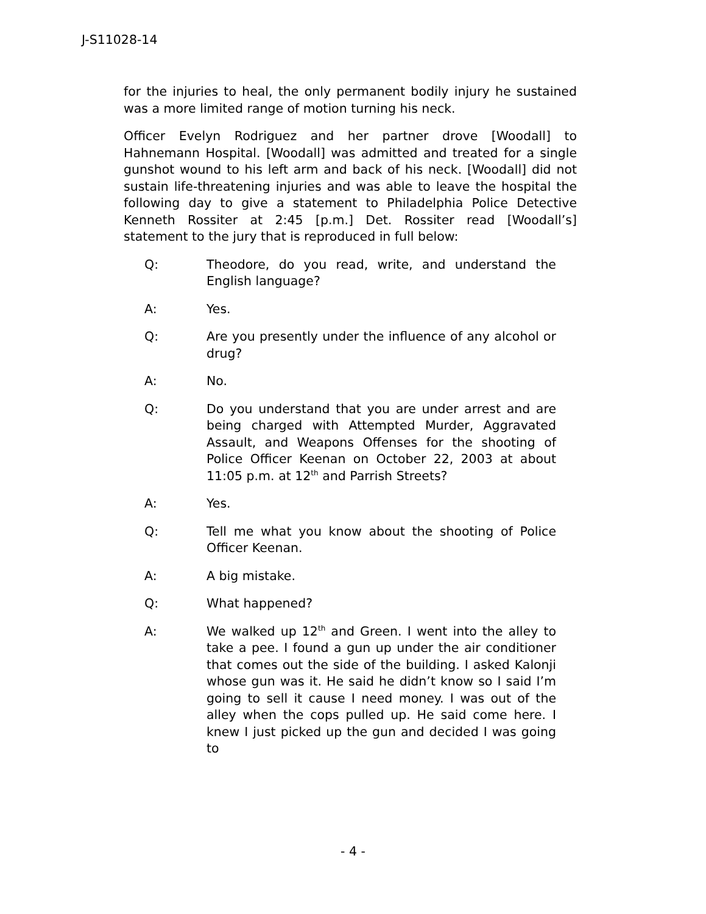J-S11028-14
for the injuries to heal, the only permanent bodily injury he sustained was a more limited range of motion turning his neck.
Officer Evelyn Rodriguez and her partner drove [Woodall] to Hahnemann Hospital. [Woodall] was admitted and treated for a single gunshot wound to his left arm and back of his neck. [Woodall] did not sustain life-threatening injuries and was able to leave the hospital the following day to give a statement to Philadelphia Police Detective Kenneth Rossiter at 2:45 [p.m.] Det. Rossiter read [Woodall’s] statement to the jury that is reproduced in full below:
Q: Theodore, do you read, write, and understand the English language?
A: Yes.
Q: Are you presently under the influence of any alcohol or drug?
A: No.
Q: Do you understand that you are under arrest and are being charged with Attempted Murder, Aggravated Assault, and Weapons Offenses for the shooting of Police Officer Keenan on October 22, 2003 at about 11:05 p.m. at 12<sup>th</sup> and Parrish Streets?
A: Yes.
Q: Tell me what you know about the shooting of Police Officer Keenan.
A: A big mistake.
Q: What happened?
A: We walked up 12<sup>th</sup> and Green. I went into the alley to take a pee. I found a gun up under the air conditioner that comes out the side of the building. I asked Kalonji whose gun was it. He said he didn’t know so I said I’m going to sell it cause I need money. I was out of the alley when the cops pulled up. He said come here. I knew I just picked up the gun and decided I was going to
- 4 -